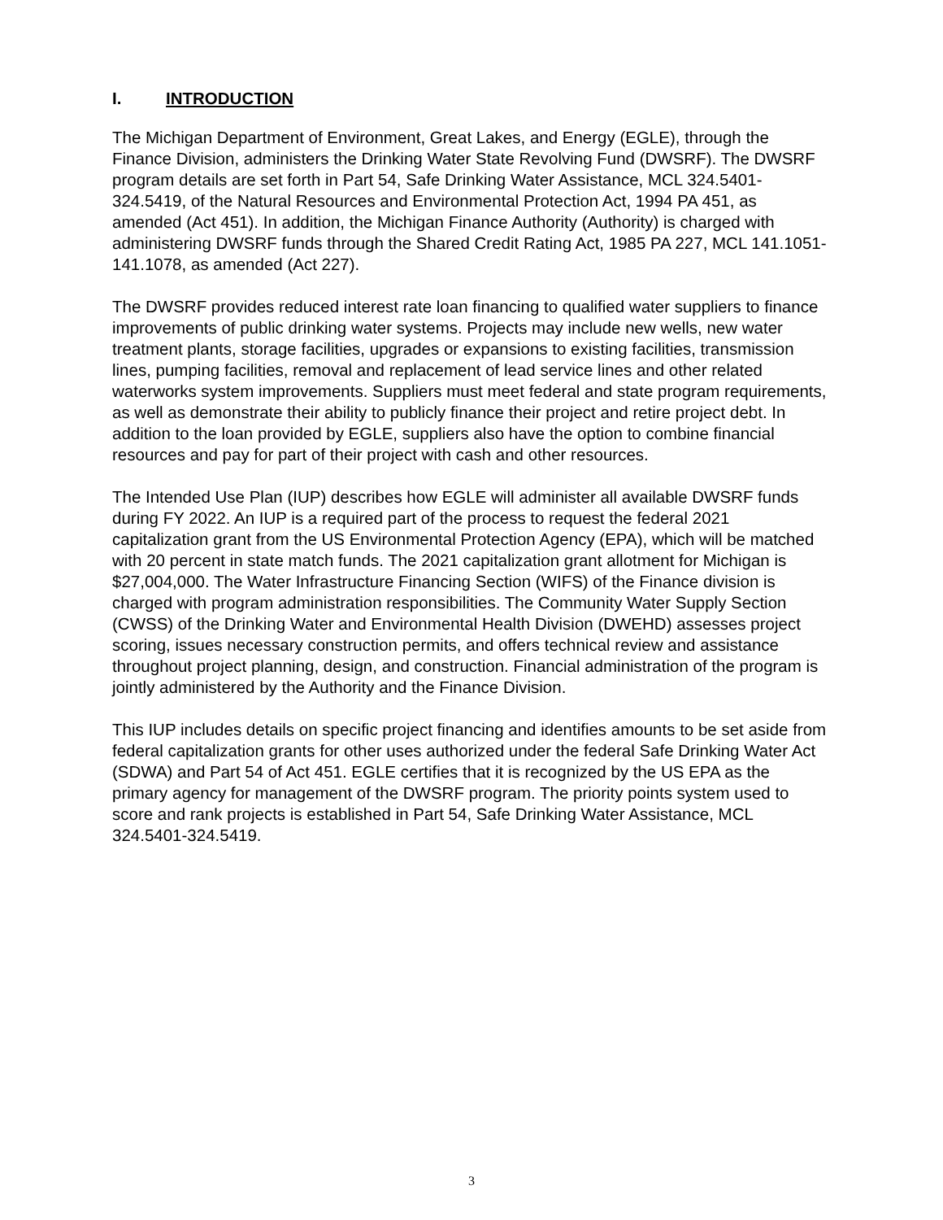I. INTRODUCTION
The Michigan Department of Environment, Great Lakes, and Energy (EGLE), through the Finance Division, administers the Drinking Water State Revolving Fund (DWSRF). The DWSRF program details are set forth in Part 54, Safe Drinking Water Assistance, MCL 324.5401-324.5419, of the Natural Resources and Environmental Protection Act, 1994 PA 451, as amended (Act 451). In addition, the Michigan Finance Authority (Authority) is charged with administering DWSRF funds through the Shared Credit Rating Act, 1985 PA 227, MCL 141.1051-141.1078, as amended (Act 227).
The DWSRF provides reduced interest rate loan financing to qualified water suppliers to finance improvements of public drinking water systems. Projects may include new wells, new water treatment plants, storage facilities, upgrades or expansions to existing facilities, transmission lines, pumping facilities, removal and replacement of lead service lines and other related waterworks system improvements. Suppliers must meet federal and state program requirements, as well as demonstrate their ability to publicly finance their project and retire project debt. In addition to the loan provided by EGLE, suppliers also have the option to combine financial resources and pay for part of their project with cash and other resources.
The Intended Use Plan (IUP) describes how EGLE will administer all available DWSRF funds during FY 2022. An IUP is a required part of the process to request the federal 2021 capitalization grant from the US Environmental Protection Agency (EPA), which will be matched with 20 percent in state match funds. The 2021 capitalization grant allotment for Michigan is $27,004,000. The Water Infrastructure Financing Section (WIFS) of the Finance division is charged with program administration responsibilities. The Community Water Supply Section (CWSS) of the Drinking Water and Environmental Health Division (DWEHD) assesses project scoring, issues necessary construction permits, and offers technical review and assistance throughout project planning, design, and construction. Financial administration of the program is jointly administered by the Authority and the Finance Division.
This IUP includes details on specific project financing and identifies amounts to be set aside from federal capitalization grants for other uses authorized under the federal Safe Drinking Water Act (SDWA) and Part 54 of Act 451. EGLE certifies that it is recognized by the US EPA as the primary agency for management of the DWSRF program. The priority points system used to score and rank projects is established in Part 54, Safe Drinking Water Assistance, MCL 324.5401-324.5419.
3